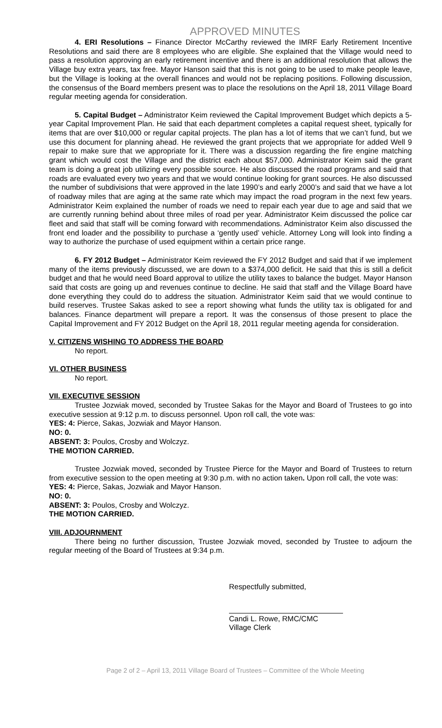APPROVED MINUTES
4. ERI Resolutions – Finance Director McCarthy reviewed the IMRF Early Retirement Incentive Resolutions and said there are 8 employees who are eligible. She explained that the Village would need to pass a resolution approving an early retirement incentive and there is an additional resolution that allows the Village buy extra years, tax free. Mayor Hanson said that this is not going to be used to make people leave, but the Village is looking at the overall finances and would not be replacing positions. Following discussion, the consensus of the Board members present was to place the resolutions on the April 18, 2011 Village Board regular meeting agenda for consideration.
5. Capital Budget – Administrator Keim reviewed the Capital Improvement Budget which depicts a 5-year Capital Improvement Plan. He said that each department completes a capital request sheet, typically for items that are over $10,000 or regular capital projects. The plan has a lot of items that we can’t fund, but we use this document for planning ahead. He reviewed the grant projects that we appropriate for added Well 9 repair to make sure that we appropriate for it. There was a discussion regarding the fire engine matching grant which would cost the Village and the district each about $57,000. Administrator Keim said the grant team is doing a great job utilizing every possible source. He also discussed the road programs and said that roads are evaluated every two years and that we would continue looking for grant sources. He also discussed the number of subdivisions that were approved in the late 1990’s and early 2000’s and said that we have a lot of roadway miles that are aging at the same rate which may impact the road program in the next few years. Administrator Keim explained the number of roads we need to repair each year due to age and said that we are currently running behind about three miles of road per year. Administrator Keim discussed the police car fleet and said that staff will be coming forward with recommendations. Administrator Keim also discussed the front end loader and the possibility to purchase a ‘gently used’ vehicle. Attorney Long will look into finding a way to authorize the purchase of used equipment within a certain price range.
6. FY 2012 Budget – Administrator Keim reviewed the FY 2012 Budget and said that if we implement many of the items previously discussed, we are down to a $374,000 deficit. He said that this is still a deficit budget and that he would need Board approval to utilize the utility taxes to balance the budget. Mayor Hanson said that costs are going up and revenues continue to decline. He said that staff and the Village Board have done everything they could do to address the situation. Administrator Keim said that we would continue to build reserves. Trustee Sakas asked to see a report showing what funds the utility tax is obligated for and balances. Finance department will prepare a report. It was the consensus of those present to place the Capital Improvement and FY 2012 Budget on the April 18, 2011 regular meeting agenda for consideration.
V. CITIZENS WISHING TO ADDRESS THE BOARD
No report.
VI. OTHER BUSINESS
No report.
VII. EXECUTIVE SESSION
Trustee Jozwiak moved, seconded by Trustee Sakas for the Mayor and Board of Trustees to go into executive session at 9:12 p.m. to discuss personnel. Upon roll call, the vote was:
YES: 4: Pierce, Sakas, Jozwiak and Mayor Hanson.
NO: 0.
ABSENT: 3: Poulos, Crosby and Wolczyz.
THE MOTION CARRIED.
Trustee Jozwiak moved, seconded by Trustee Pierce for the Mayor and Board of Trustees to return from executive session to the open meeting at 9:30 p.m. with no action taken. Upon roll call, the vote was:
YES: 4: Pierce, Sakas, Jozwiak and Mayor Hanson.
NO: 0.
ABSENT: 3: Poulos, Crosby and Wolczyz.
THE MOTION CARRIED.
VIII. ADJOURNMENT
There being no further discussion, Trustee Jozwiak moved, seconded by Trustee to adjourn the regular meeting of the Board of Trustees at 9:34 p.m.
Respectfully submitted,
Candi L. Rowe, RMC/CMC
Village Clerk
Page 2 of 2 – April 13, 2011 Village Board of Trustees – Committee of the Whole Meeting